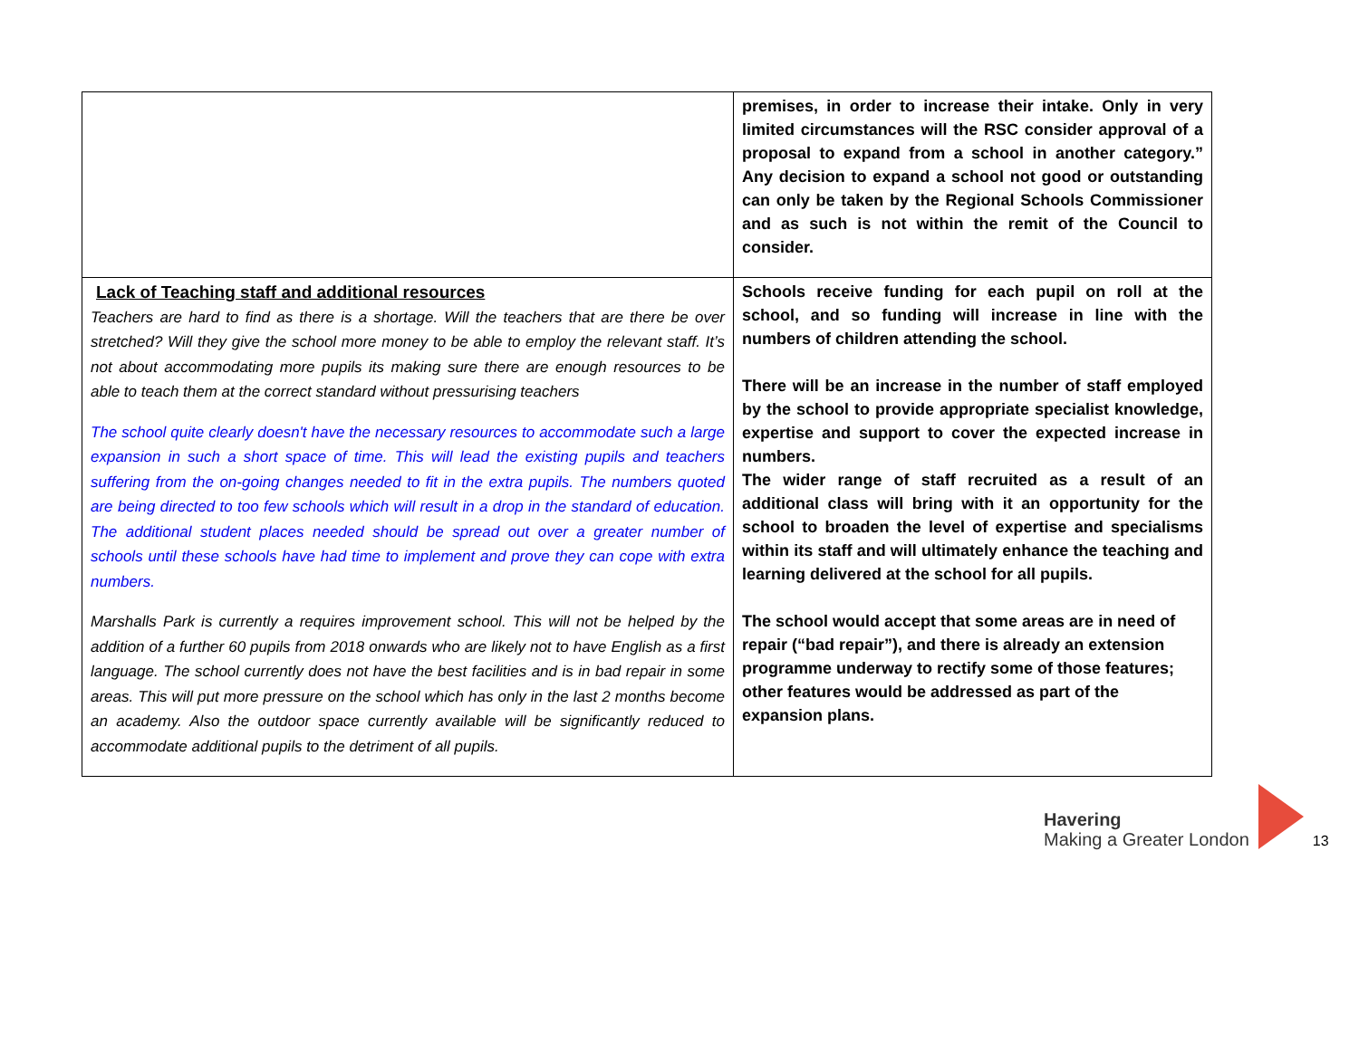| | premises, in order to increase their intake. Only in very limited circumstances will the RSC consider approval of a proposal to expand from a school in another category.” Any decision to expand a school not good or outstanding can only be taken by the Regional Schools Commissioner and as such is not within the remit of the Council to consider. |
| Lack of Teaching staff and additional resources Teachers are hard to find as there is a shortage. Will the teachers that are there be over stretched? Will they give the school more money to be able to employ the relevant staff. It’s not about accommodating more pupils its making sure there are enough resources to be able to teach them at the correct standard without pressurising teachers The school quite clearly doesn't have the necessary resources to accommodate such a large expansion in such a short space of time. This will lead the existing pupils and teachers suffering from the on-going changes needed to fit in the extra pupils. The numbers quoted are being directed to too few schools which will result in a drop in the standard of education. The additional student places needed should be spread out over a greater number of schools until these schools have had time to implement and prove they can cope with extra numbers. Marshalls Park is currently a requires improvement school. This will not be helped by the addition of a further 60 pupils from 2018 onwards who are likely not to have English as a first language. The school currently does not have the best facilities and is in bad repair in some areas. This will put more pressure on the school which has only in the last 2 months become an academy. Also the outdoor space currently available will be significantly reduced to accommodate additional pupils to the detriment of all pupils. | Schools receive funding for each pupil on roll at the school, and so funding will increase in line with the numbers of children attending the school. There will be an increase in the number of staff employed by the school to provide appropriate specialist knowledge, expertise and support to cover the expected increase in numbers. The wider range of staff recruited as a result of an additional class will bring with it an opportunity for the school to broaden the level of expertise and specialisms within its staff and will ultimately enhance the teaching and learning delivered at the school for all pupils. The school would accept that some areas are in need of repair (“bad repair”), and there is already an extension programme underway to rectify some of those features; other features would be addressed as part of the expansion plans. |
Havering
Making a Greater London
13